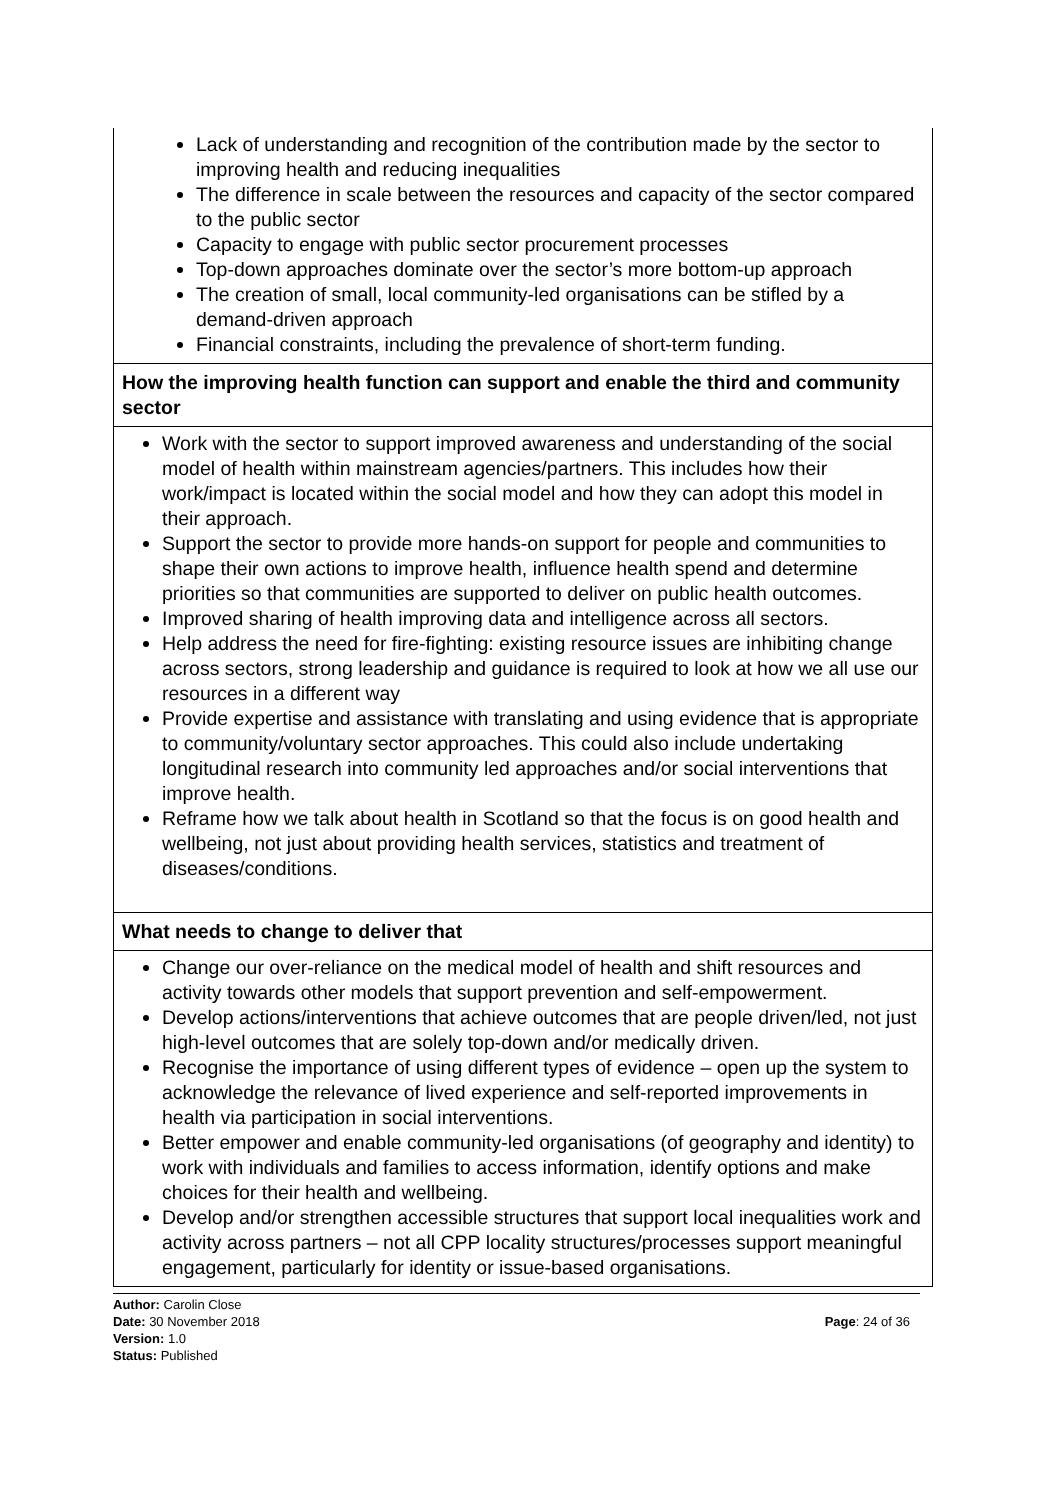| Lack of understanding and recognition of the contribution made by the sector to improving health and reducing inequalities The difference in scale between the resources and capacity of the sector compared to the public sector Capacity to engage with public sector procurement processes Top-down approaches dominate over the sector’s more bottom-up approach The creation of small, local community-led organisations can be stifled by a demand-driven approach Financial constraints, including the prevalence of short-term funding. |
| How the improving health function can support and enable the third and community sector |
| Work with the sector to support improved awareness and understanding of the social model of health within mainstream agencies/partners. This includes how their work/impact is located within the social model and how they can adopt this model in their approach. Support the sector to provide more hands-on support for people and communities to shape their own actions to improve health, influence health spend and determine priorities so that communities are supported to deliver on public health outcomes. Improved sharing of health improving data and intelligence across all sectors. Help address the need for fire-fighting: existing resource issues are inhibiting change across sectors, strong leadership and guidance is required to look at how we all use our resources in a different way Provide expertise and assistance with translating and using evidence that is appropriate to community/voluntary sector approaches. This could also include undertaking longitudinal research into community led approaches and/or social interventions that improve health. Reframe how we talk about health in Scotland so that the focus is on good health and wellbeing, not just about providing health services, statistics and treatment of diseases/conditions. |
| What needs to change to deliver that |
| Change our over-reliance on the medical model of health and shift resources and activity towards other models that support prevention and self-empowerment. Develop actions/interventions that achieve outcomes that are people driven/led, not just high-level outcomes that are solely top-down and/or medically driven. Recognise the importance of using different types of evidence – open up the system to acknowledge the relevance of lived experience and self-reported improvements in health via participation in social interventions. Better empower and enable community-led organisations (of geography and identity) to work with individuals and families to access information, identify options and make choices for their health and wellbeing. Develop and/or strengthen accessible structures that support local inequalities work and activity across partners – not all CPP locality structures/processes support meaningful engagement, particularly for identity or issue-based organisations. |
Author: Carolin Close
Date: 30 November 2018
Version: 1.0
Status: Published
Page: 24 of 36